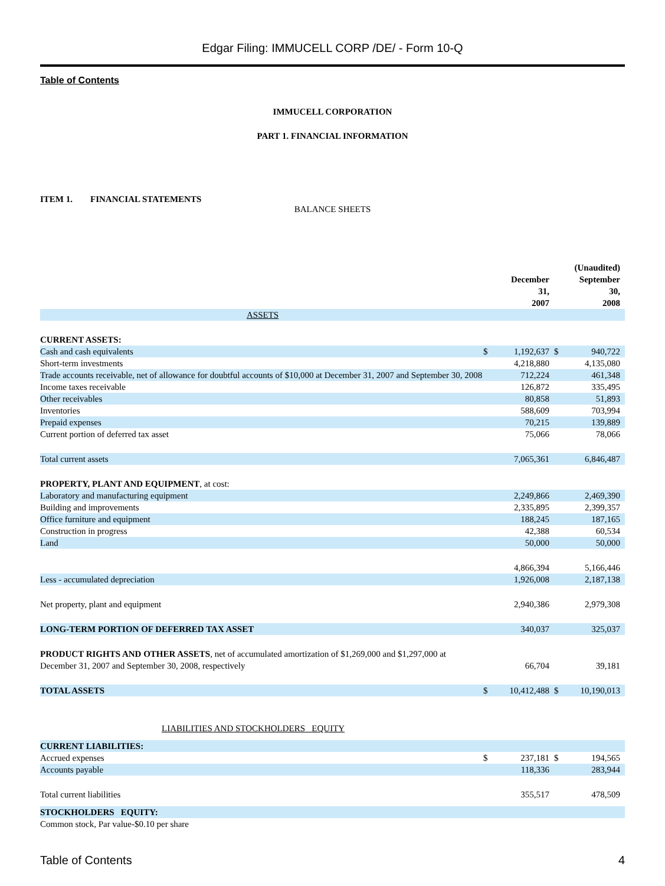Edgar Filing: IMMUCELL CORP /DE/ - Form 10-Q
Table of Contents
IMMUCELL CORPORATION
PART 1. FINANCIAL INFORMATION
ITEM 1. FINANCIAL STATEMENTS
BALANCE SHEETS
| | | December 31, 2007 | | (Unaudited) September 30, 2008 |
| --- | --- | --- | --- | --- |
| ASSETS | | | | |
| CURRENT ASSETS: | | | | |
| Cash and cash equivalents | $ | 1,192,637 | $ | 940,722 |
| Short-term investments | | 4,218,880 | | 4,135,080 |
| Trade accounts receivable, net of allowance for doubtful accounts of $10,000 at December 31, 2007 and September 30, 2008 | | 712,224 | | 461,348 |
| Income taxes receivable | | 126,872 | | 335,495 |
| Other receivables | | 80,858 | | 51,893 |
| Inventories | | 588,609 | | 703,994 |
| Prepaid expenses | | 70,215 | | 139,889 |
| Current portion of deferred tax asset | | 75,066 | | 78,066 |
| Total current assets | | 7,065,361 | | 6,846,487 |
| PROPERTY, PLANT AND EQUIPMENT , at cost: | | | | |
| Laboratory and manufacturing equipment | | 2,249,866 | | 2,469,390 |
| Building and improvements | | 2,335,895 | | 2,399,357 |
| Office furniture and equipment | | 188,245 | | 187,165 |
| Construction in progress | | 42,388 | | 60,534 |
| Land | | 50,000 | | 50,000 |
| | | 4,866,394 | | 5,166,446 |
| Less - accumulated depreciation | | 1,926,008 | | 2,187,138 |
| Net property, plant and equipment | | 2,940,386 | | 2,979,308 |
| LONG-TERM PORTION OF DEFERRED TAX ASSET | | 340,037 | | 325,037 |
| PRODUCT RIGHTS AND OTHER ASSETS , net of accumulated amortization of $1,269,000 and $1,297,000 at December 31, 2007 and September 30, 2008, respectively | | 66,704 | | 39,181 |
| TOTAL ASSETS | $ | 10,412,488 | $ | 10,190,013 |
| LIABILITIES AND STOCKHOLDERS EQUITY | | | | |
| CURRENT LIABILITIES: | | | | |
| Accrued expenses | $ | 237,181 | $ | 194,565 |
| Accounts payable | | 118,336 | | 283,944 |
| Total current liabilities | | 355,517 | | 478,509 |
| STOCKHOLDERS EQUITY: | | | | |
| Common stock, Par value-$0.10 per share | | | | |
Table of Contents 4